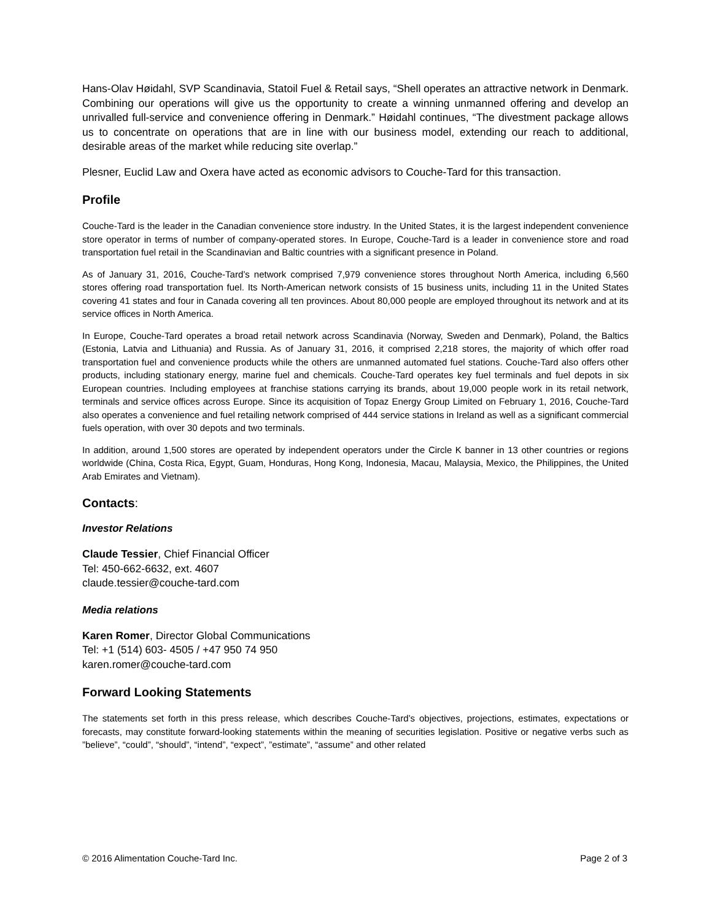Hans-Olav Høidahl, SVP Scandinavia, Statoil Fuel & Retail says, “Shell operates an attractive network in Denmark. Combining our operations will give us the opportunity to create a winning unmanned offering and develop an unrivalled full-service and convenience offering in Denmark.” Høidahl continues, “The divestment package allows us to concentrate on operations that are in line with our business model, extending our reach to additional, desirable areas of the market while reducing site overlap.”
Plesner, Euclid Law and Oxera have acted as economic advisors to Couche-Tard for this transaction.
Profile
Couche-Tard is the leader in the Canadian convenience store industry. In the United States, it is the largest independent convenience store operator in terms of number of company-operated stores. In Europe, Couche-Tard is a leader in convenience store and road transportation fuel retail in the Scandinavian and Baltic countries with a significant presence in Poland.
As of January 31, 2016, Couche-Tard’s network comprised 7,979 convenience stores throughout North America, including 6,560 stores offering road transportation fuel. Its North-American network consists of 15 business units, including 11 in the United States covering 41 states and four in Canada covering all ten provinces. About 80,000 people are employed throughout its network and at its service offices in North America.
In Europe, Couche-Tard operates a broad retail network across Scandinavia (Norway, Sweden and Denmark), Poland, the Baltics (Estonia, Latvia and Lithuania) and Russia. As of January 31, 2016, it comprised 2,218 stores, the majority of which offer road transportation fuel and convenience products while the others are unmanned automated fuel stations. Couche-Tard also offers other products, including stationary energy, marine fuel and chemicals. Couche-Tard operates key fuel terminals and fuel depots in six European countries. Including employees at franchise stations carrying its brands, about 19,000 people work in its retail network, terminals and service offices across Europe. Since its acquisition of Topaz Energy Group Limited on February 1, 2016, Couche-Tard also operates a convenience and fuel retailing network comprised of 444 service stations in Ireland as well as a significant commercial fuels operation, with over 30 depots and two terminals.
In addition, around 1,500 stores are operated by independent operators under the Circle K banner in 13 other countries or regions worldwide (China, Costa Rica, Egypt, Guam, Honduras, Hong Kong, Indonesia, Macau, Malaysia, Mexico, the Philippines, the United Arab Emirates and Vietnam).
Contacts:
Investor Relations
Claude Tessier, Chief Financial Officer
Tel: 450-662-6632, ext. 4607
claude.tessier@couche-tard.com
Media relations
Karen Romer, Director Global Communications
Tel: +1 (514) 603- 4505 / +47 950 74 950
karen.romer@couche-tard.com
Forward Looking Statements
The statements set forth in this press release, which describes Couche-Tard’s objectives, projections, estimates, expectations or forecasts, may constitute forward-looking statements within the meaning of securities legislation. Positive or negative verbs such as ”believe”, “could”, “should”, “intend”, “expect”, ”estimate”, “assume” and other related
© 2016 Alimentation Couche-Tard Inc. Page 2 of 3